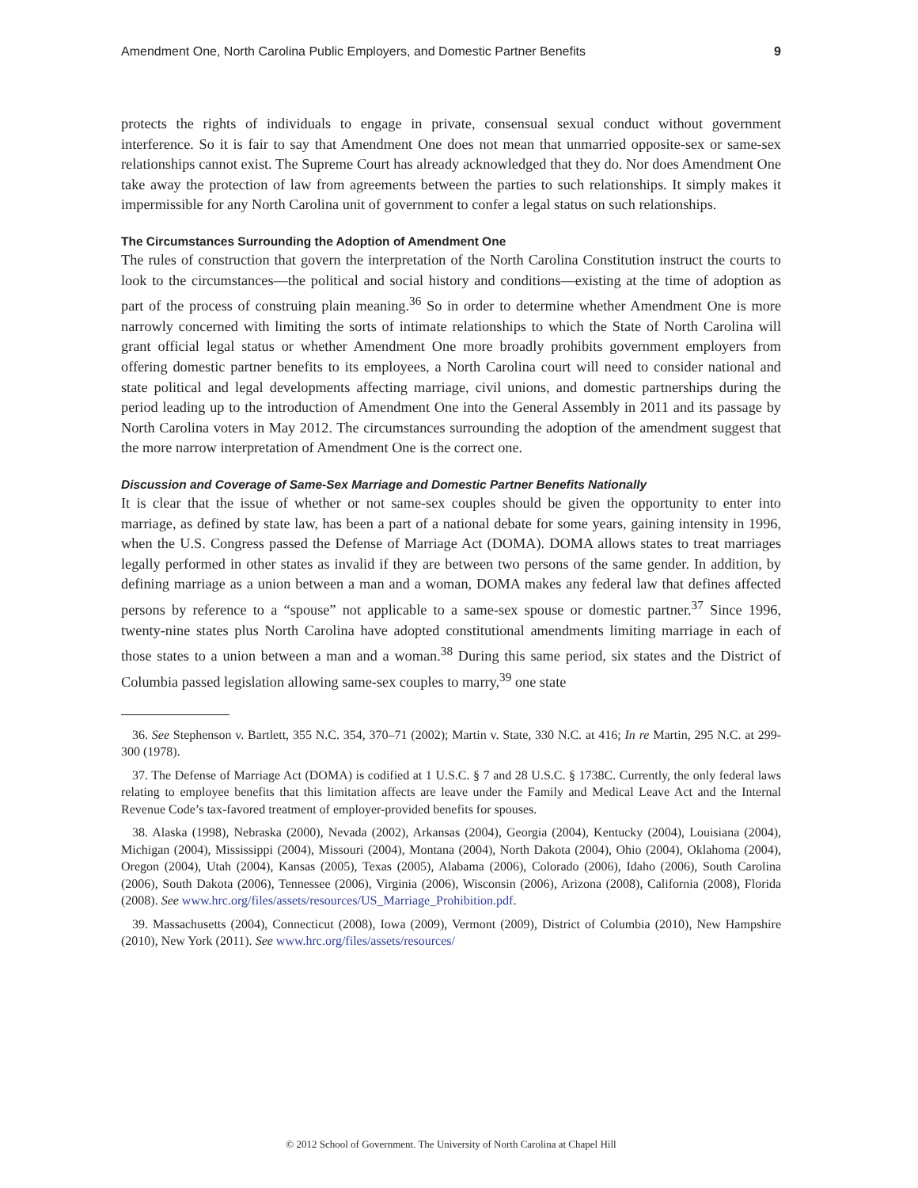Amendment One, North Carolina Public Employers, and Domestic Partner Benefits 9
protects the rights of individuals to engage in private, consensual sexual conduct without government interference. So it is fair to say that Amendment One does not mean that unmarried opposite-sex or same-sex relationships cannot exist. The Supreme Court has already acknowledged that they do. Nor does Amendment One take away the protection of law from agreements between the parties to such relationships. It simply makes it impermissible for any North Carolina unit of government to confer a legal status on such relationships.
The Circumstances Surrounding the Adoption of Amendment One
The rules of construction that govern the interpretation of the North Carolina Constitution instruct the courts to look to the circumstances—the political and social history and conditions—existing at the time of adoption as part of the process of construing plain meaning.<sup>36</sup> So in order to determine whether Amendment One is more narrowly concerned with limiting the sorts of intimate relationships to which the State of North Carolina will grant official legal status or whether Amendment One more broadly prohibits government employers from offering domestic partner benefits to its employees, a North Carolina court will need to consider national and state political and legal developments affecting marriage, civil unions, and domestic partnerships during the period leading up to the introduction of Amendment One into the General Assembly in 2011 and its passage by North Carolina voters in May 2012. The circumstances surrounding the adoption of the amendment suggest that the more narrow interpretation of Amendment One is the correct one.
Discussion and Coverage of Same-Sex Marriage and Domestic Partner Benefits Nationally
It is clear that the issue of whether or not same-sex couples should be given the opportunity to enter into marriage, as defined by state law, has been a part of a national debate for some years, gaining intensity in 1996, when the U.S. Congress passed the Defense of Marriage Act (DOMA). DOMA allows states to treat marriages legally performed in other states as invalid if they are between two persons of the same gender. In addition, by defining marriage as a union between a man and a woman, DOMA makes any federal law that defines affected persons by reference to a “spouse” not applicable to a same-sex spouse or domestic partner.<sup>37</sup> Since 1996, twenty-nine states plus North Carolina have adopted constitutional amendments limiting marriage in each of those states to a union between a man and a woman.<sup>38</sup> During this same period, six states and the District of Columbia passed legislation allowing same-sex couples to marry,<sup>39</sup> one state
36. See Stephenson v. Bartlett, 355 N.C. 354, 370–71 (2002); Martin v. State, 330 N.C. at 416; In re Martin, 295 N.C. at 299-300 (1978).
37. The Defense of Marriage Act (DOMA) is codified at 1 U.S.C. § 7 and 28 U.S.C. § 1738C. Currently, the only federal laws relating to employee benefits that this limitation affects are leave under the Family and Medical Leave Act and the Internal Revenue Code’s tax-favored treatment of employer-provided benefits for spouses.
38. Alaska (1998), Nebraska (2000), Nevada (2002), Arkansas (2004), Georgia (2004), Kentucky (2004), Louisiana (2004), Michigan (2004), Mississippi (2004), Missouri (2004), Montana (2004), North Dakota (2004), Ohio (2004), Oklahoma (2004), Oregon (2004), Utah (2004), Kansas (2005), Texas (2005), Alabama (2006), Colorado (2006), Idaho (2006), South Carolina (2006), South Dakota (2006), Tennessee (2006), Virginia (2006), Wisconsin (2006), Arizona (2008), California (2008), Florida (2008). See www.hrc.org/files/assets/resources/US_Marriage_Prohibition.pdf.
39. Massachusetts (2004), Connecticut (2008), Iowa (2009), Vermont (2009), District of Columbia (2010), New Hampshire (2010), New York (2011). See www.hrc.org/files/assets/resources/
© 2012 School of Government. The University of North Carolina at Chapel Hill